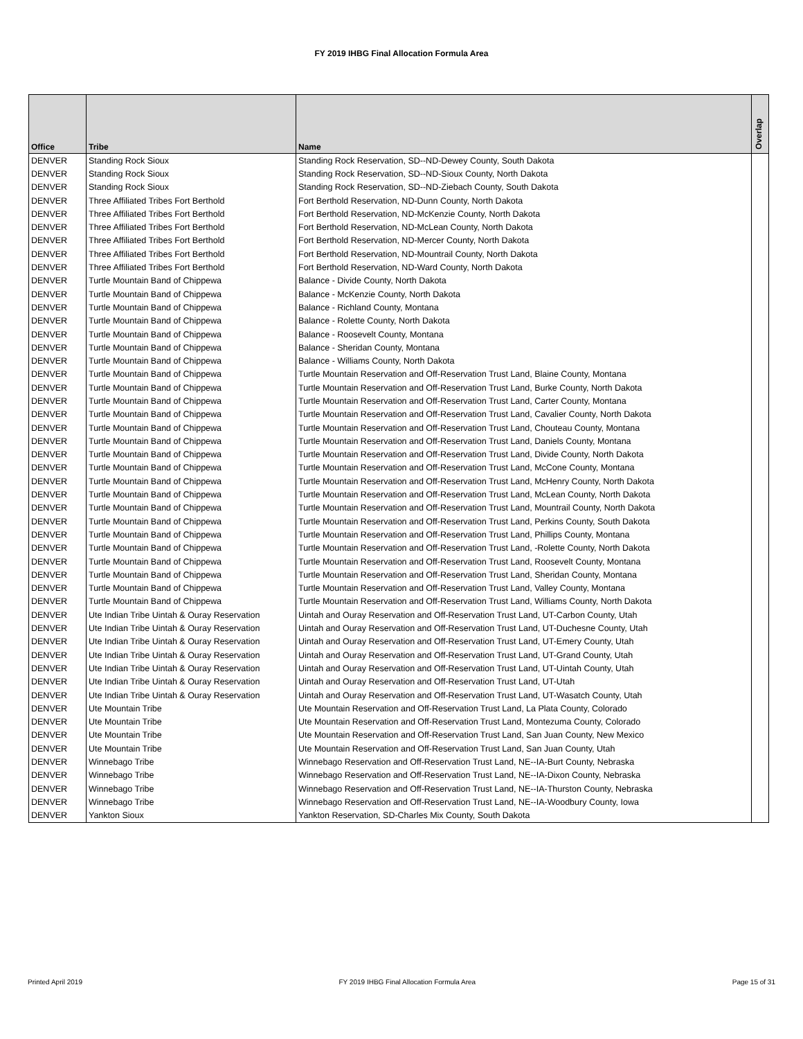FY 2019 IHBG Final Allocation Formula Area
| Office | Tribe | Name | Overlap |
| --- | --- | --- | --- |
| DENVER | Standing Rock Sioux | Standing Rock Reservation, SD--ND-Dewey County, South Dakota | |
| DENVER | Standing Rock Sioux | Standing Rock Reservation, SD--ND-Sioux County, North Dakota | |
| DENVER | Standing Rock Sioux | Standing Rock Reservation, SD--ND-Ziebach County, South Dakota | |
| DENVER | Three Affiliated Tribes Fort Berthold | Fort Berthold Reservation, ND-Dunn County, North Dakota | |
| DENVER | Three Affiliated Tribes Fort Berthold | Fort Berthold Reservation, ND-McKenzie County, North Dakota | |
| DENVER | Three Affiliated Tribes Fort Berthold | Fort Berthold Reservation, ND-McLean County, North Dakota | |
| DENVER | Three Affiliated Tribes Fort Berthold | Fort Berthold Reservation, ND-Mercer County, North Dakota | |
| DENVER | Three Affiliated Tribes Fort Berthold | Fort Berthold Reservation, ND-Mountrail County, North Dakota | |
| DENVER | Three Affiliated Tribes Fort Berthold | Fort Berthold Reservation, ND-Ward County, North Dakota | |
| DENVER | Turtle Mountain Band of Chippewa | Balance - Divide County, North Dakota | |
| DENVER | Turtle Mountain Band of Chippewa | Balance - McKenzie County, North Dakota | |
| DENVER | Turtle Mountain Band of Chippewa | Balance - Richland County, Montana | |
| DENVER | Turtle Mountain Band of Chippewa | Balance - Rolette County, North Dakota | |
| DENVER | Turtle Mountain Band of Chippewa | Balance - Roosevelt County, Montana | |
| DENVER | Turtle Mountain Band of Chippewa | Balance - Sheridan County, Montana | |
| DENVER | Turtle Mountain Band of Chippewa | Balance - Williams County, North Dakota | |
| DENVER | Turtle Mountain Band of Chippewa | Turtle Mountain Reservation and Off-Reservation Trust Land, Blaine County, Montana | |
| DENVER | Turtle Mountain Band of Chippewa | Turtle Mountain Reservation and Off-Reservation Trust Land, Burke County, North Dakota | |
| DENVER | Turtle Mountain Band of Chippewa | Turtle Mountain Reservation and Off-Reservation Trust Land, Carter County, Montana | |
| DENVER | Turtle Mountain Band of Chippewa | Turtle Mountain Reservation and Off-Reservation Trust Land, Cavalier County, North Dakota | |
| DENVER | Turtle Mountain Band of Chippewa | Turtle Mountain Reservation and Off-Reservation Trust Land, Chouteau County, Montana | |
| DENVER | Turtle Mountain Band of Chippewa | Turtle Mountain Reservation and Off-Reservation Trust Land, Daniels County, Montana | |
| DENVER | Turtle Mountain Band of Chippewa | Turtle Mountain Reservation and Off-Reservation Trust Land, Divide County, North Dakota | |
| DENVER | Turtle Mountain Band of Chippewa | Turtle Mountain Reservation and Off-Reservation Trust Land, McCone County, Montana | |
| DENVER | Turtle Mountain Band of Chippewa | Turtle Mountain Reservation and Off-Reservation Trust Land, McHenry County, North Dakota | |
| DENVER | Turtle Mountain Band of Chippewa | Turtle Mountain Reservation and Off-Reservation Trust Land, McLean County, North Dakota | |
| DENVER | Turtle Mountain Band of Chippewa | Turtle Mountain Reservation and Off-Reservation Trust Land, Mountrail County, North Dakota | |
| DENVER | Turtle Mountain Band of Chippewa | Turtle Mountain Reservation and Off-Reservation Trust Land, Perkins County, South Dakota | |
| DENVER | Turtle Mountain Band of Chippewa | Turtle Mountain Reservation and Off-Reservation Trust Land, Phillips County, Montana | |
| DENVER | Turtle Mountain Band of Chippewa | Turtle Mountain Reservation and Off-Reservation Trust Land, -Rolette County, North Dakota | |
| DENVER | Turtle Mountain Band of Chippewa | Turtle Mountain Reservation and Off-Reservation Trust Land, Roosevelt County, Montana | |
| DENVER | Turtle Mountain Band of Chippewa | Turtle Mountain Reservation and Off-Reservation Trust Land, Sheridan County, Montana | |
| DENVER | Turtle Mountain Band of Chippewa | Turtle Mountain Reservation and Off-Reservation Trust Land, Valley County, Montana | |
| DENVER | Turtle Mountain Band of Chippewa | Turtle Mountain Reservation and Off-Reservation Trust Land, Williams County, North Dakota | |
| DENVER | Ute Indian Tribe Uintah & Ouray Reservation | Uintah and Ouray Reservation and Off-Reservation Trust Land, UT-Carbon County, Utah | |
| DENVER | Ute Indian Tribe Uintah & Ouray Reservation | Uintah and Ouray Reservation and Off-Reservation Trust Land, UT-Duchesne County, Utah | |
| DENVER | Ute Indian Tribe Uintah & Ouray Reservation | Uintah and Ouray Reservation and Off-Reservation Trust Land, UT-Emery County, Utah | |
| DENVER | Ute Indian Tribe Uintah & Ouray Reservation | Uintah and Ouray Reservation and Off-Reservation Trust Land, UT-Grand County, Utah | |
| DENVER | Ute Indian Tribe Uintah & Ouray Reservation | Uintah and Ouray Reservation and Off-Reservation Trust Land, UT-Uintah County, Utah | |
| DENVER | Ute Indian Tribe Uintah & Ouray Reservation | Uintah and Ouray Reservation and Off-Reservation Trust Land, UT-Utah | |
| DENVER | Ute Indian Tribe Uintah & Ouray Reservation | Uintah and Ouray Reservation and Off-Reservation Trust Land, UT-Wasatch County, Utah | |
| DENVER | Ute Mountain Tribe | Ute Mountain Reservation and Off-Reservation Trust Land, La Plata County, Colorado | |
| DENVER | Ute Mountain Tribe | Ute Mountain Reservation and Off-Reservation Trust Land, Montezuma County, Colorado | |
| DENVER | Ute Mountain Tribe | Ute Mountain Reservation and Off-Reservation Trust Land, San Juan County, New Mexico | |
| DENVER | Ute Mountain Tribe | Ute Mountain Reservation and Off-Reservation Trust Land, San Juan County, Utah | |
| DENVER | Winnebago Tribe | Winnebago Reservation and Off-Reservation Trust Land, NE--IA-Burt County, Nebraska | |
| DENVER | Winnebago Tribe | Winnebago Reservation and Off-Reservation Trust Land, NE--IA-Dixon County, Nebraska | |
| DENVER | Winnebago Tribe | Winnebago Reservation and Off-Reservation Trust Land, NE--IA-Thurston County, Nebraska | |
| DENVER | Winnebago Tribe | Winnebago Reservation and Off-Reservation Trust Land, NE--IA-Woodbury County, Iowa | |
| DENVER | Yankton Sioux | Yankton Reservation, SD-Charles Mix County, South Dakota | |
Printed April 2019 FY 2019 IHBG Final Allocation Formula Area Page 15 of 31